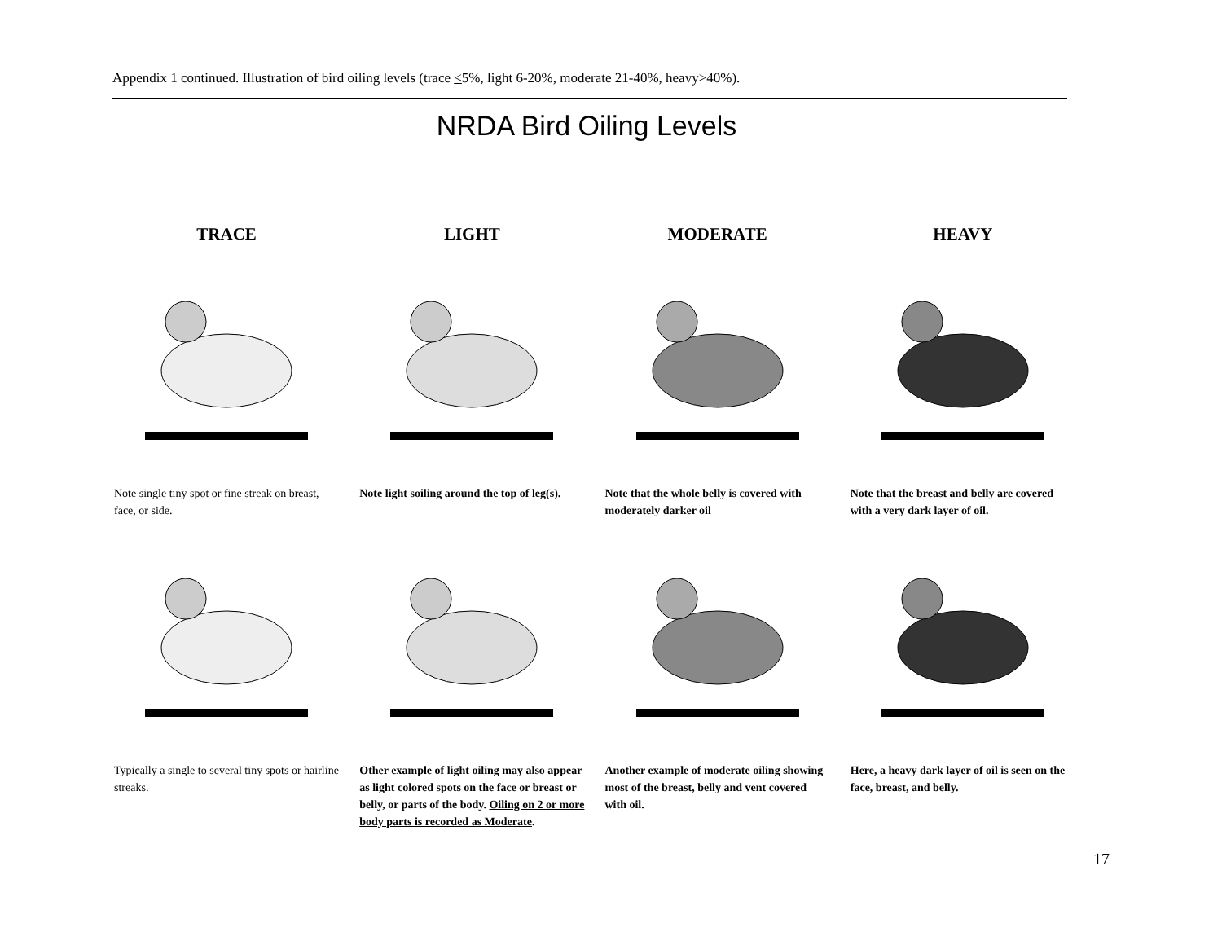Appendix 1 continued. Illustration of bird oiling levels (trace <5%, light 6-20%, moderate 21-40%, heavy>40%).
NRDA Bird Oiling Levels
TRACE
LIGHT
MODERATE
HEAVY
Note single tiny spot or fine streak on breast, face, or side.
Note light soiling around the top of leg(s).
Note that the whole belly is covered with moderately darker oil
Note that the breast and belly are covered with a very dark layer of oil.
Typically a single to several tiny spots or hairline streaks.
Other example of light oiling may also appear as light colored spots on the face or breast or belly, or parts of the body. Oiling on 2 or more body parts is recorded as Moderate.
Another example of moderate oiling showing most of the breast, belly and vent covered with oil.
Here, a heavy dark layer of oil is seen on the face, breast, and belly.
17